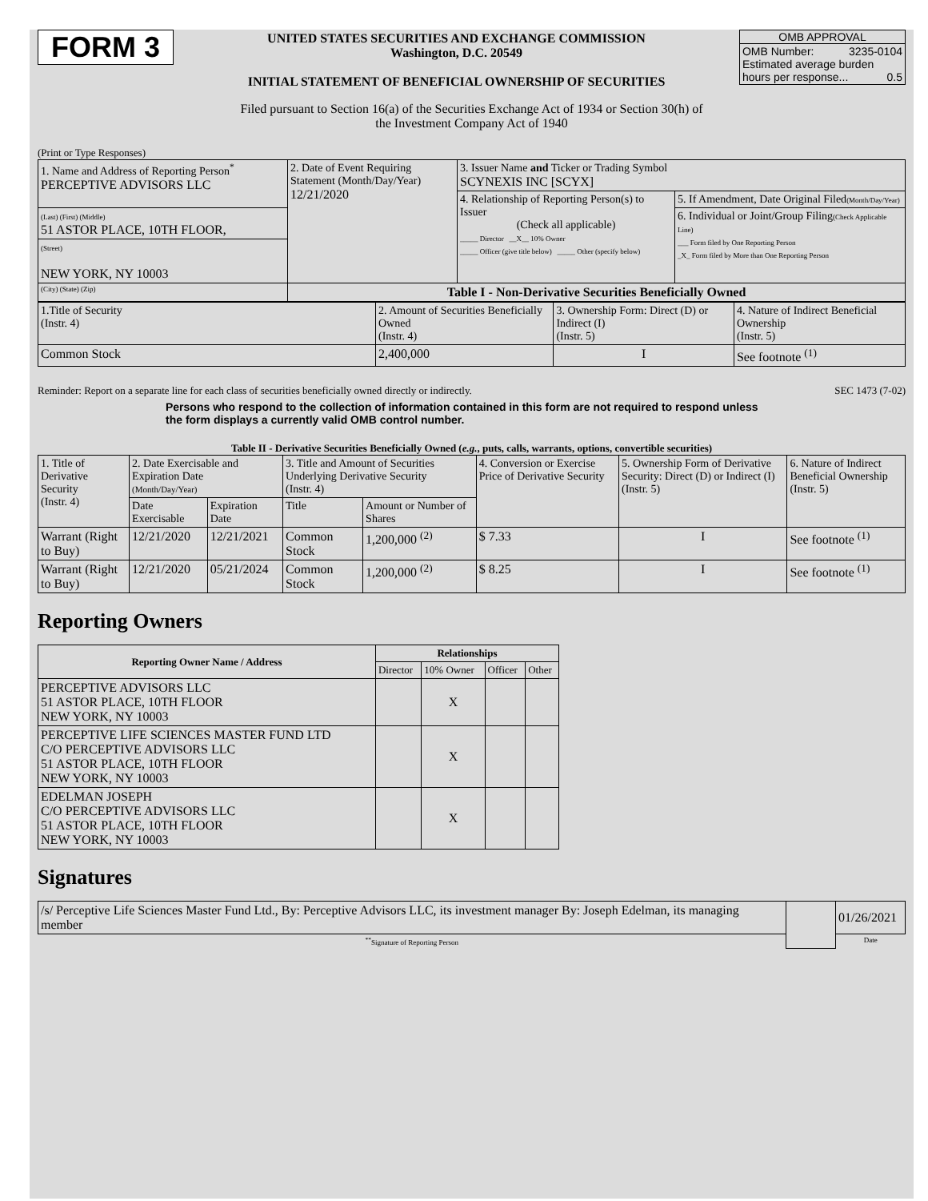FORM 3
UNITED STATES SECURITIES AND EXCHANGE COMMISSION
Washington, D.C. 20549
INITIAL STATEMENT OF BENEFICIAL OWNERSHIP OF SECURITIES
OMB APPROVAL
OMB Number: 3235-0104
Estimated average burden
hours per response... 0.5
Filed pursuant to Section 16(a) of the Securities Exchange Act of 1934 or Section 30(h) of
the Investment Company Act of 1940
(Print or Type Responses)
| 1. Name and Address of Reporting Person<sup>*</sup> PERCEPTIVE ADVISORS LLC | 2. Date of Event Requiring Statement (Month/Day/Year) 12/21/2020 | 3. Issuer Name and Ticker or Trading Symbol SCYNEXIS INC [SCYX] | |
| | | 4. Relationship of Reporting Person(s) to Issuer (Check all applicable) _____ Director __X__ 10% Owner _____ Officer (give title below) _____ Other (specify below) | 5. If Amendment, Date Original Filed (Month/Day/Year) |
| (Last) (First) (Middle) 51 ASTOR PLACE, 10TH FLOOR, | | | 6. Individual or Joint/Group Filing (Check Applicable Line) ___ Form filed by One Reporting Person _X_ Form filed by More than One Reporting Person |
| (Street) NEW YORK, NY 10003 | | | |
| (City) (State) (Zip) | Table I - Non-Derivative Securities Beneficially Owned | | |
| 1.Title of Security (Instr. 4) | 2. Amount of Securities Beneficially Owned (Instr. 4) | 3. Ownership Form: Direct (D) or Indirect (I) (Instr. 5) | 4. Nature of Indirect Beneficial Ownership (Instr. 5) |
| Common Stock | 2,400,000 | I | See footnote <sup>(1)</sup> |
Reminder: Report on a separate line for each class of securities beneficially owned directly or indirectly. SEC 1473 (7-02)
Persons who respond to the collection of information contained in this form are not required to respond unless the form displays a currently valid OMB control number.
Table II - Derivative Securities Beneficially Owned (e.g., puts, calls, warrants, options, convertible securities)
| 1. Title of Derivative Security (Instr. 4) | 2. Date Exercisable and Expiration Date (Month/Day/Year) | | 3. Title and Amount of Securities Underlying Derivative Security (Instr. 4) | | 4. Conversion or Exercise Price of Derivative Security | 5. Ownership Form of Derivative Security: Direct (D) or Indirect (I) (Instr. 5) | 6. Nature of Indirect Beneficial Ownership (Instr. 5) |
| | Date Exercisable | Expiration Date | Title | Amount or Number of Shares | | | |
| Warrant (Right to Buy) | 12/21/2020 | 12/21/2021 | Common Stock | 1,200,000 <sup>(2)</sup> | $ 7.33 | I | See footnote <sup>(1)</sup> |
| Warrant (Right to Buy) | 12/21/2020 | 05/21/2024 | Common Stock | 1,200,000 <sup>(2)</sup> | $ 8.25 | I | See footnote <sup>(1)</sup> |
Reporting Owners
| Reporting Owner Name / Address | Relationships | | | |
| --- | --- | --- | --- | --- |
| | Director | 10% Owner | Officer | Other |
| PERCEPTIVE ADVISORS LLC 51 ASTOR PLACE, 10TH FLOOR NEW YORK, NY 10003 | | X | | |
| PERCEPTIVE LIFE SCIENCES MASTER FUND LTD C/O PERCEPTIVE ADVISORS LLC 51 ASTOR PLACE, 10TH FLOOR NEW YORK, NY 10003 | | X | | |
| EDELMAN JOSEPH C/O PERCEPTIVE ADVISORS LLC 51 ASTOR PLACE, 10TH FLOOR NEW YORK, NY 10003 | | X | | |
Signatures
| /s/ Perceptive Life Sciences Master Fund Ltd., By: Perceptive Advisors LLC, its investment manager By: Joseph Edelman, its managing member | | 01/26/2021 |
| <sup>**</sup> Signature of Reporting Person | | Date |